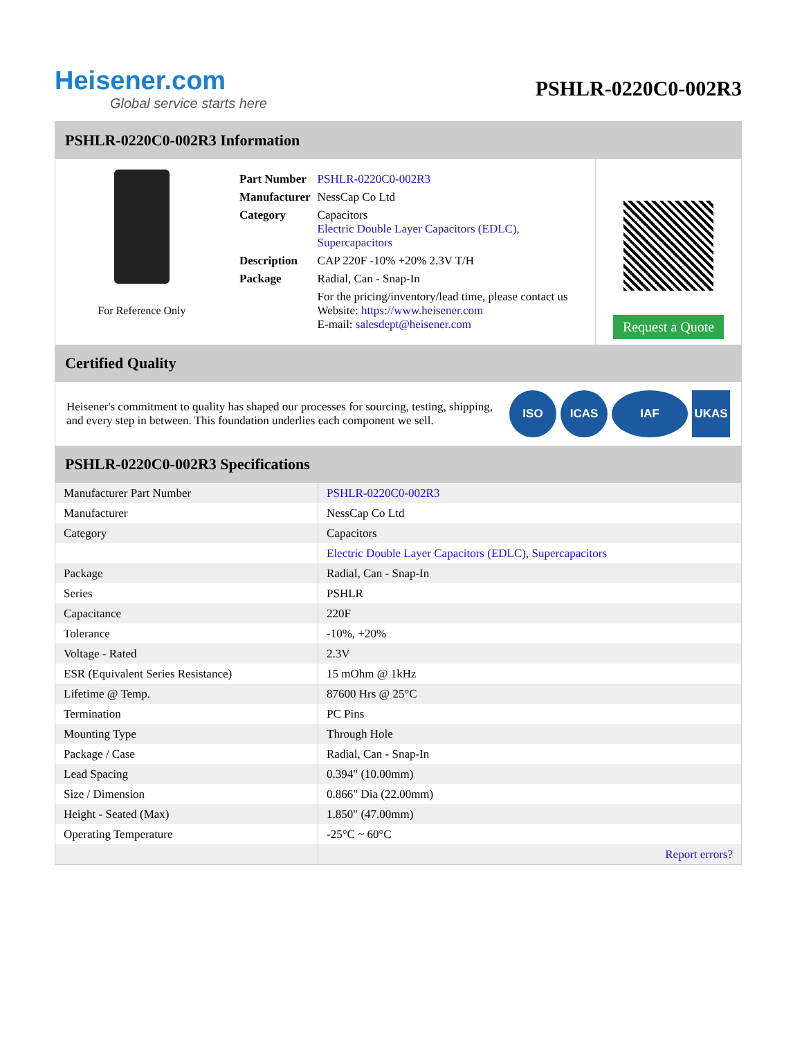Heisener.com
Global service starts here
PSHLR-0220C0-002R3
PSHLR-0220C0-002R3 Information
For Reference Only
| Part Number | PSHLR-0220C0-002R3 |
| Manufacturer | NessCap Co Ltd |
| Category | Capacitors Electric Double Layer Capacitors (EDLC), Supercapacitors |
| Description | CAP 220F -10% +20% 2.3V T/H |
| Package | Radial, Can - Snap-In |
| | For the pricing/inventory/lead time, please contact us Website: https://www.heisener.com E-mail: salesdept@heisener.com |
Request a Quote
Certified Quality
Heisener's commitment to quality has shaped our processes for sourcing, testing, shipping, and every step in between. This foundation underlies each component we sell.
ISO ICAS IAF UKAS
PSHLR-0220C0-002R3 Specifications
| Manufacturer Part Number | PSHLR-0220C0-002R3 |
| Manufacturer | NessCap Co Ltd |
| Category | Capacitors |
| | Electric Double Layer Capacitors (EDLC), Supercapacitors |
| Package | Radial, Can - Snap-In |
| Series | PSHLR |
| Capacitance | 220F |
| Tolerance | -10%, +20% |
| Voltage - Rated | 2.3V |
| ESR (Equivalent Series Resistance) | 15 mOhm @ 1kHz |
| Lifetime @ Temp. | 87600 Hrs @ 25°C |
| Termination | PC Pins |
| Mounting Type | Through Hole |
| Package / Case | Radial, Can - Snap-In |
| Lead Spacing | 0.394" (10.00mm) |
| Size / Dimension | 0.866" Dia (22.00mm) |
| Height - Seated (Max) | 1.850" (47.00mm) |
| Operating Temperature | -25°C ~ 60°C |
| | Report errors? |